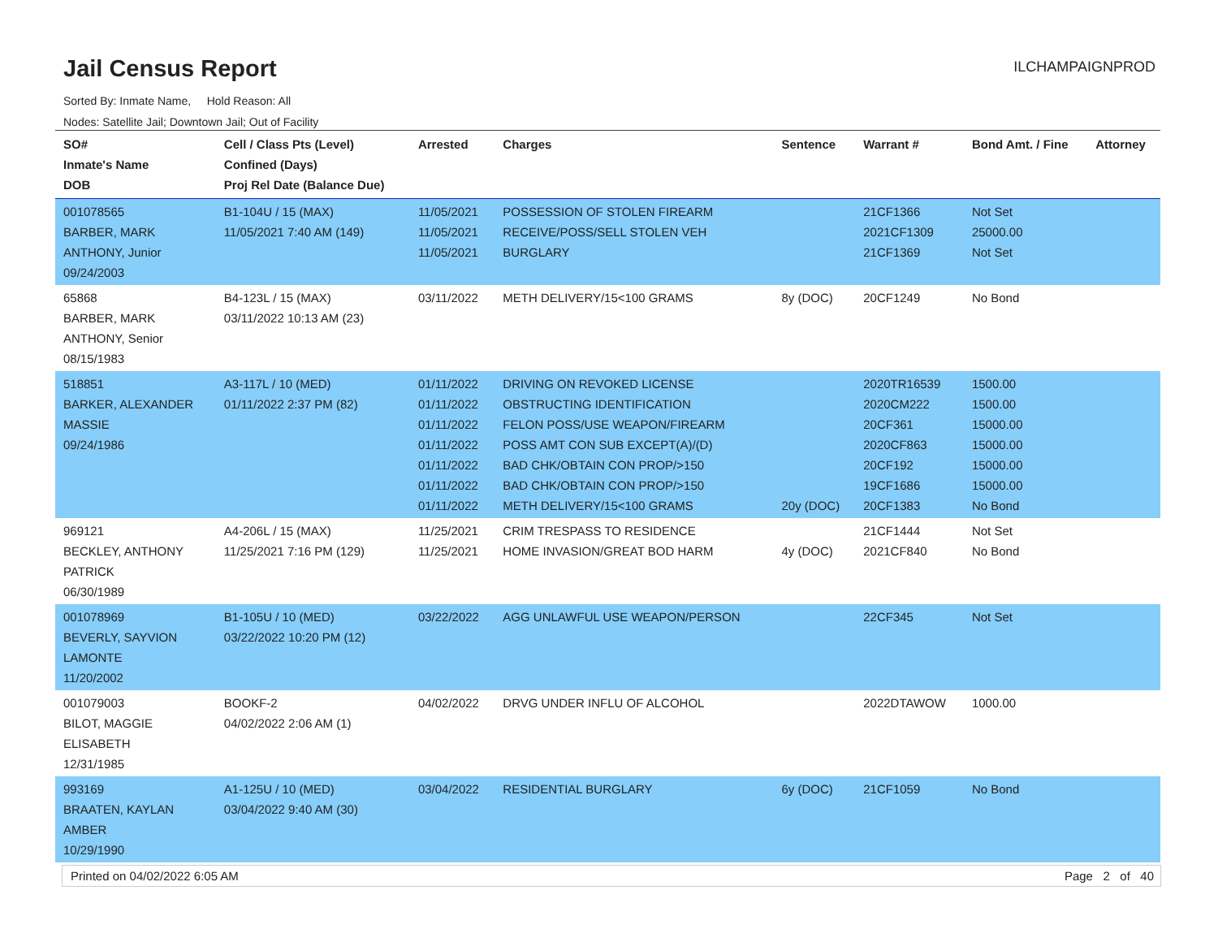Jail Census Report
ILCHAMPAIGNPROD
Sorted By: Inmate Name, Hold Reason: All
Nodes: Satellite Jail; Downtown Jail; Out of Facility
| SO# Inmate's Name DOB | Cell / Class Pts (Level) Confined (Days) Proj Rel Date (Balance Due) | Arrested | Charges | Sentence | Warrant # | Bond Amt. / Fine | Attorney |
| --- | --- | --- | --- | --- | --- | --- | --- |
| 001078565 BARBER, MARK ANTHONY, Junior 09/24/2003 | B1-104U / 15 (MAX) 11/05/2021 7:40 AM (149) | 11/05/2021 11/05/2021 11/05/2021 | POSSESSION OF STOLEN FIREARM RECEIVE/POSS/SELL STOLEN VEH BURGLARY | | 21CF1366 2021CF1309 21CF1369 | Not Set 25000.00 Not Set | |
| 65868 BARBER, MARK ANTHONY, Senior 08/15/1983 | B4-123L / 15 (MAX) 03/11/2022 10:13 AM (23) | 03/11/2022 | METH DELIVERY/15<100 GRAMS | 8y (DOC) | 20CF1249 | No Bond | |
| 518851 BARKER, ALEXANDER MASSIE 09/24/1986 | A3-117L / 10 (MED) 01/11/2022 2:37 PM (82) | 01/11/2022 01/11/2022 01/11/2022 01/11/2022 01/11/2022 01/11/2022 01/11/2022 | DRIVING ON REVOKED LICENSE OBSTRUCTING IDENTIFICATION FELON POSS/USE WEAPON/FIREARM POSS AMT CON SUB EXCEPT(A)/(D) BAD CHK/OBTAIN CON PROP/>150 BAD CHK/OBTAIN CON PROP/>150 METH DELIVERY/15<100 GRAMS | 20y (DOC) | 2020TR16539 2020CM222 20CF361 2020CF863 20CF192 19CF1686 20CF1383 | 1500.00 1500.00 15000.00 15000.00 15000.00 15000.00 No Bond | |
| 969121 BECKLEY, ANTHONY PATRICK 06/30/1989 | A4-206L / 15 (MAX) 11/25/2021 7:16 PM (129) | 11/25/2021 11/25/2021 | CRIM TRESPASS TO RESIDENCE HOME INVASION/GREAT BOD HARM | 4y (DOC) | 21CF1444 2021CF840 | Not Set No Bond | |
| 001078969 BEVERLY, SAYVION LAMONTE 11/20/2002 | B1-105U / 10 (MED) 03/22/2022 10:20 PM (12) | 03/22/2022 | AGG UNLAWFUL USE WEAPON/PERSON | | 22CF345 | Not Set | |
| 001079003 BILOT, MAGGIE ELISABETH 12/31/1985 | BOOKF-2 04/02/2022 2:06 AM (1) | 04/02/2022 | DRVG UNDER INFLU OF ALCOHOL | | 2022DTAWOW | 1000.00 | |
| 993169 BRAATEN, KAYLAN AMBER 10/29/1990 | A1-125U / 10 (MED) 03/04/2022 9:40 AM (30) | 03/04/2022 | RESIDENTIAL BURGLARY | 6y (DOC) | 21CF1059 | No Bond | |
Printed on 04/02/2022 6:05 AM Page 2 of 40